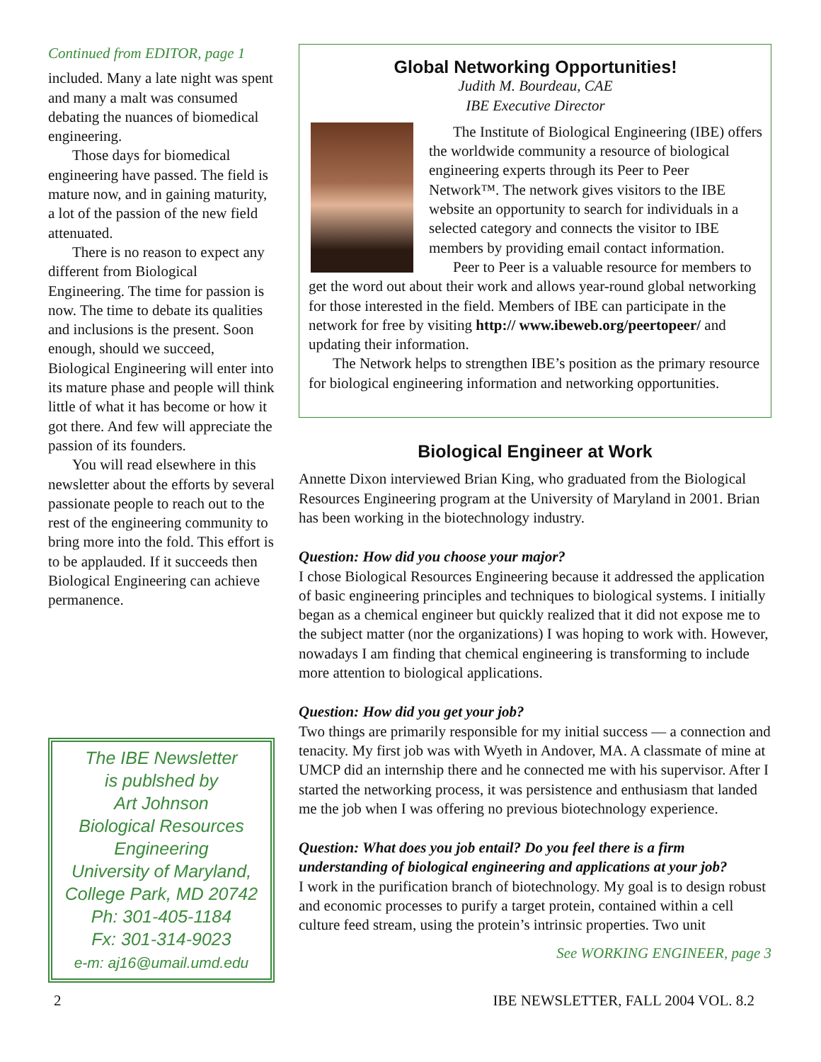Continued from EDITOR, page 1
included. Many a late night was spent and many a malt was consumed debating the nuances of biomedical engineering.
Those days for biomedical engineering have passed. The field is mature now, and in gaining maturity, a lot of the passion of the new field attenuated.
There is no reason to expect any different from Biological Engineering. The time for passion is now. The time to debate its qualities and inclusions is the present. Soon enough, should we succeed, Biological Engineering will enter into its mature phase and people will think little of what it has become or how it got there. And few will appreciate the passion of its founders.
You will read elsewhere in this newsletter about the efforts by several passionate people to reach out to the rest of the engineering community to bring more into the fold. This effort is to be applauded. If it succeeds then Biological Engineering can achieve permanence.
The IBE Newsletter
is publshed by
Art Johnson
Biological Resources
Engineering
University of Maryland,
College Park, MD 20742
Ph: 301-405-1184
Fx: 301-314-9023
e-m: aj16@umail.umd.edu
Global Networking Opportunities!
Judith M. Bourdeau, CAE
IBE Executive Director
The Institute of Biological Engineering (IBE) offers the worldwide community a resource of biological engineering experts through its Peer to Peer Network™. The network gives visitors to the IBE website an opportunity to search for individuals in a selected category and connects the visitor to IBE members by providing email contact information.
Peer to Peer is a valuable resource for members to get the word out about their work and allows year-round global networking for those interested in the field. Members of IBE can participate in the network for free by visiting http:// www.ibeweb.org/peertopeer/ and updating their information.
The Network helps to strengthen IBE’s position as the primary resource for biological engineering information and networking opportunities.
Biological Engineer at Work
Annette Dixon interviewed Brian King, who graduated from the Biological Resources Engineering program at the University of Maryland in 2001. Brian has been working in the biotechnology industry.
Question: How did you choose your major?
I chose Biological Resources Engineering because it addressed the application of basic engineering principles and techniques to biological systems. I initially began as a chemical engineer but quickly realized that it did not expose me to the subject matter (nor the organizations) I was hoping to work with. However, nowadays I am finding that chemical engineering is transforming to include more attention to biological applications.
Question: How did you get your job?
Two things are primarily responsible for my initial success — a connection and tenacity. My first job was with Wyeth in Andover, MA. A classmate of mine at UMCP did an internship there and he connected me with his supervisor. After I started the networking process, it was persistence and enthusiasm that landed me the job when I was offering no previous biotechnology experience.
Question: What does you job entail? Do you feel there is a firm understanding of biological engineering and applications at your job?
I work in the purification branch of biotechnology. My goal is to design robust and economic processes to purify a target protein, contained within a cell culture feed stream, using the protein’s intrinsic properties. Two unit
See WORKING ENGINEER, page 3
2 IBE NEWSLETTER, FALL 2004 VOL. 8.2